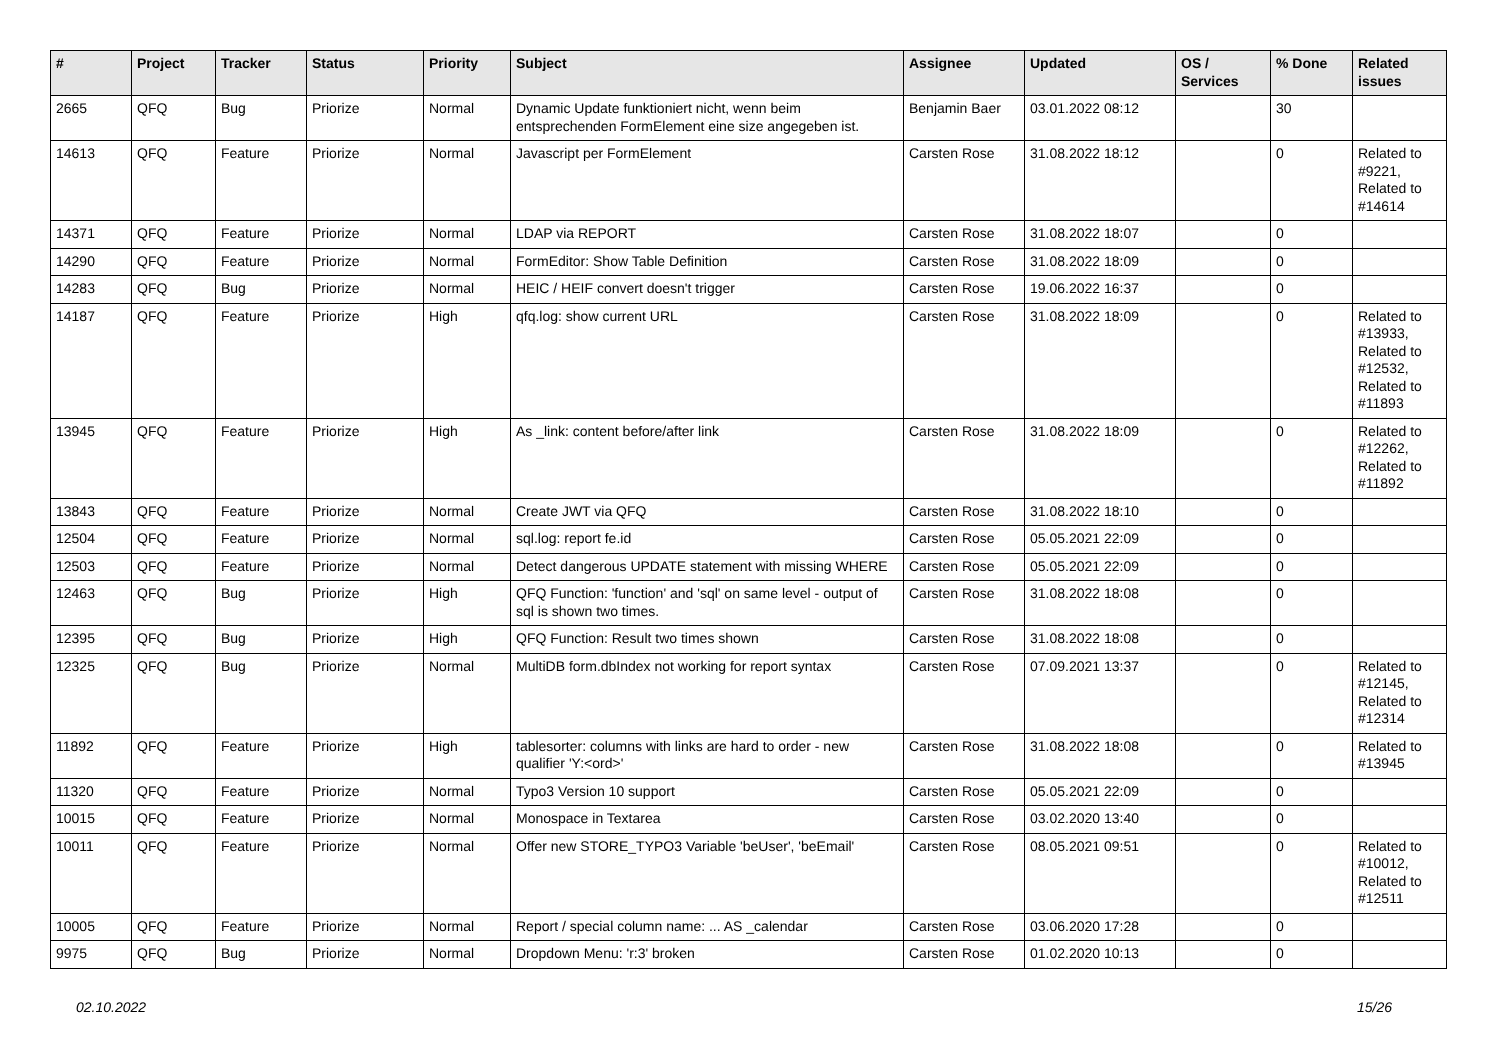| # | Project | Tracker | Status | Priority | Subject | Assignee | Updated | OS / Services | % Done | Related issues |
| --- | --- | --- | --- | --- | --- | --- | --- | --- | --- | --- |
| 2665 | QFQ | Bug | Priorize | Normal | Dynamic Update funktioniert nicht, wenn beim entsprechenden FormElement eine size angegeben ist. | Benjamin Baer | 03.01.2022 08:12 | | 30 | |
| 14613 | QFQ | Feature | Priorize | Normal | Javascript per FormElement | Carsten Rose | 31.08.2022 18:12 | | 0 | Related to #9221, Related to #14614 |
| 14371 | QFQ | Feature | Priorize | Normal | LDAP via REPORT | Carsten Rose | 31.08.2022 18:07 | | 0 | |
| 14290 | QFQ | Feature | Priorize | Normal | FormEditor: Show Table Definition | Carsten Rose | 31.08.2022 18:09 | | 0 | |
| 14283 | QFQ | Bug | Priorize | Normal | HEIC / HEIF convert doesn't trigger | Carsten Rose | 19.06.2022 16:37 | | 0 | |
| 14187 | QFQ | Feature | Priorize | High | qfq.log: show current URL | Carsten Rose | 31.08.2022 18:09 | | 0 | Related to #13933, Related to #12532, Related to #11893 |
| 13945 | QFQ | Feature | Priorize | High | As _link: content before/after link | Carsten Rose | 31.08.2022 18:09 | | 0 | Related to #12262, Related to #11892 |
| 13843 | QFQ | Feature | Priorize | Normal | Create JWT via QFQ | Carsten Rose | 31.08.2022 18:10 | | 0 | |
| 12504 | QFQ | Feature | Priorize | Normal | sql.log: report fe.id | Carsten Rose | 05.05.2021 22:09 | | 0 | |
| 12503 | QFQ | Feature | Priorize | Normal | Detect dangerous UPDATE statement with missing WHERE | Carsten Rose | 05.05.2021 22:09 | | 0 | |
| 12463 | QFQ | Bug | Priorize | High | QFQ Function: 'function' and 'sql' on same level - output of sql is shown two times. | Carsten Rose | 31.08.2022 18:08 | | 0 | |
| 12395 | QFQ | Bug | Priorize | High | QFQ Function: Result two times shown | Carsten Rose | 31.08.2022 18:08 | | 0 | |
| 12325 | QFQ | Bug | Priorize | Normal | MultiDB form.dbIndex not working for report syntax | Carsten Rose | 07.09.2021 13:37 | | 0 | Related to #12145, Related to #12314 |
| 11892 | QFQ | Feature | Priorize | High | tablesorter: columns with links are hard to order - new qualifier 'Y:<ord>' | Carsten Rose | 31.08.2022 18:08 | | 0 | Related to #13945 |
| 11320 | QFQ | Feature | Priorize | Normal | Typo3 Version 10 support | Carsten Rose | 05.05.2021 22:09 | | 0 | |
| 10015 | QFQ | Feature | Priorize | Normal | Monospace in Textarea | Carsten Rose | 03.02.2020 13:40 | | 0 | |
| 10011 | QFQ | Feature | Priorize | Normal | Offer new STORE_TYPO3 Variable 'beUser', 'beEmail' | Carsten Rose | 08.05.2021 09:51 | | 0 | Related to #10012, Related to #12511 |
| 10005 | QFQ | Feature | Priorize | Normal | Report / special column name: ... AS _calendar | Carsten Rose | 03.06.2020 17:28 | | 0 | |
| 9975 | QFQ | Bug | Priorize | Normal | Dropdown Menu: 'r:3' broken | Carsten Rose | 01.02.2020 10:13 | | 0 | |
02.10.2022 15/26